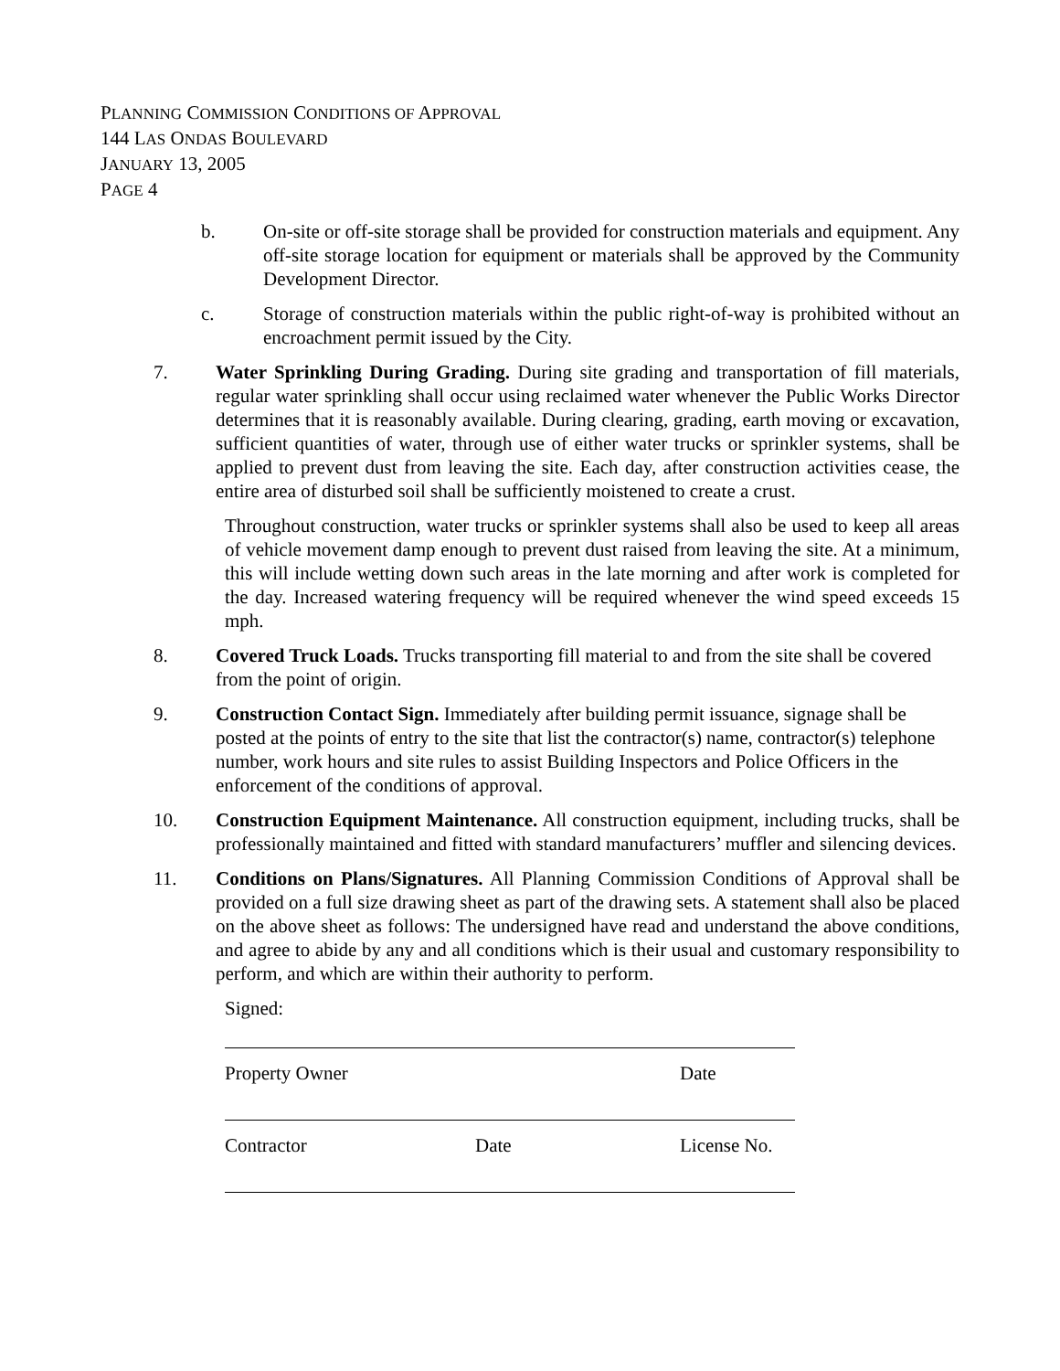PLANNING COMMISSION CONDITIONS OF APPROVAL
144 LAS ONDAS BOULEVARD
JANUARY 13, 2005
PAGE 4
b. On-site or off-site storage shall be provided for construction materials and equipment. Any off-site storage location for equipment or materials shall be approved by the Community Development Director.
c. Storage of construction materials within the public right-of-way is prohibited without an encroachment permit issued by the City.
7. Water Sprinkling During Grading. During site grading and transportation of fill materials, regular water sprinkling shall occur using reclaimed water whenever the Public Works Director determines that it is reasonably available. During clearing, grading, earth moving or excavation, sufficient quantities of water, through use of either water trucks or sprinkler systems, shall be applied to prevent dust from leaving the site. Each day, after construction activities cease, the entire area of disturbed soil shall be sufficiently moistened to create a crust.
Throughout construction, water trucks or sprinkler systems shall also be used to keep all areas of vehicle movement damp enough to prevent dust raised from leaving the site. At a minimum, this will include wetting down such areas in the late morning and after work is completed for the day. Increased watering frequency will be required whenever the wind speed exceeds 15 mph.
8. Covered Truck Loads. Trucks transporting fill material to and from the site shall be covered from the point of origin.
9. Construction Contact Sign. Immediately after building permit issuance, signage shall be posted at the points of entry to the site that list the contractor(s) name, contractor(s) telephone number, work hours and site rules to assist Building Inspectors and Police Officers in the enforcement of the conditions of approval.
10. Construction Equipment Maintenance. All construction equipment, including trucks, shall be professionally maintained and fitted with standard manufacturers’ muffler and silencing devices.
11. Conditions on Plans/Signatures. All Planning Commission Conditions of Approval shall be provided on a full size drawing sheet as part of the drawing sets. A statement shall also be placed on the above sheet as follows: The undersigned have read and understand the above conditions, and agree to abide by any and all conditions which is their usual and customary responsibility to perform, and which are within their authority to perform.
Signed:
Property Owner Date
Contractor Date License No.